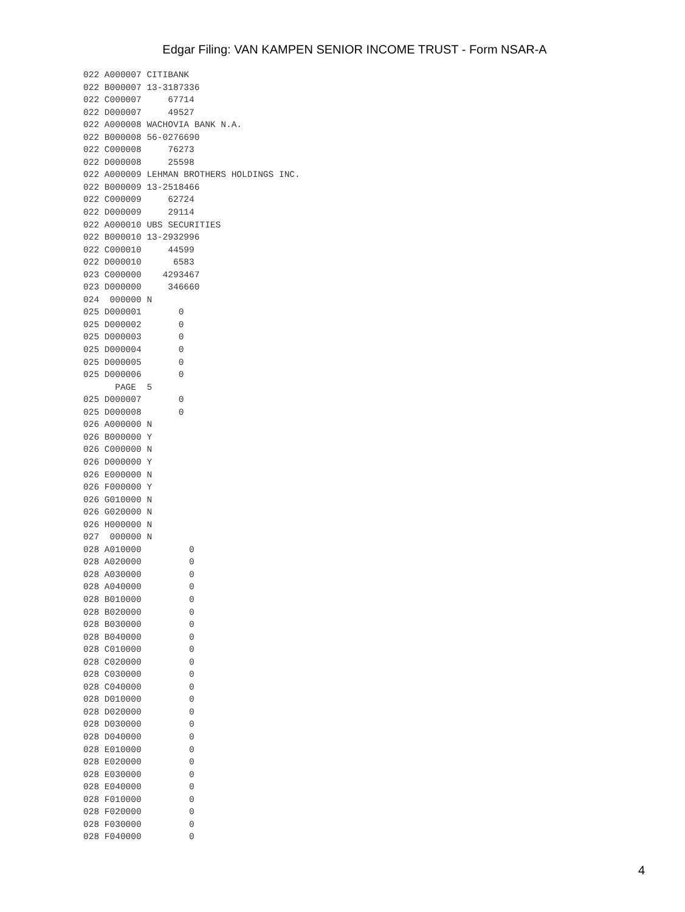Edgar Filing: VAN KAMPEN SENIOR INCOME TRUST - Form NSAR-A
022 A000007 CITIBANK
022 B000007 13-3187336
022 C000007     67714
022 D000007     49527
022 A000008 WACHOVIA BANK N.A.
022 B000008 56-0276690
022 C000008     76273
022 D000008     25598
022 A000009 LEHMAN BROTHERS HOLDINGS INC.
022 B000009 13-2518466
022 C000009     62724
022 D000009     29114
022 A000010 UBS SECURITIES
022 B000010 13-2932996
022 C000010     44599
022 D000010      6583
023 C000000    4293467
023 D000000     346660
024  000000 N
025 D000001       0
025 D000002       0
025 D000003       0
025 D000004       0
025 D000005       0
025 D000006       0
      PAGE  5
025 D000007       0
025 D000008       0
026 A000000 N
026 B000000 Y
026 C000000 N
026 D000000 Y
026 E000000 N
026 F000000 Y
026 G010000 N
026 G020000 N
026 H000000 N
027  000000 N
028 A010000         0
028 A020000         0
028 A030000         0
028 A040000         0
028 B010000         0
028 B020000         0
028 B030000         0
028 B040000         0
028 C010000         0
028 C020000         0
028 C030000         0
028 C040000         0
028 D010000         0
028 D020000         0
028 D030000         0
028 D040000         0
028 E010000         0
028 E020000         0
028 E030000         0
028 E040000         0
028 F010000         0
028 F020000         0
028 F030000         0
028 F040000         0
4